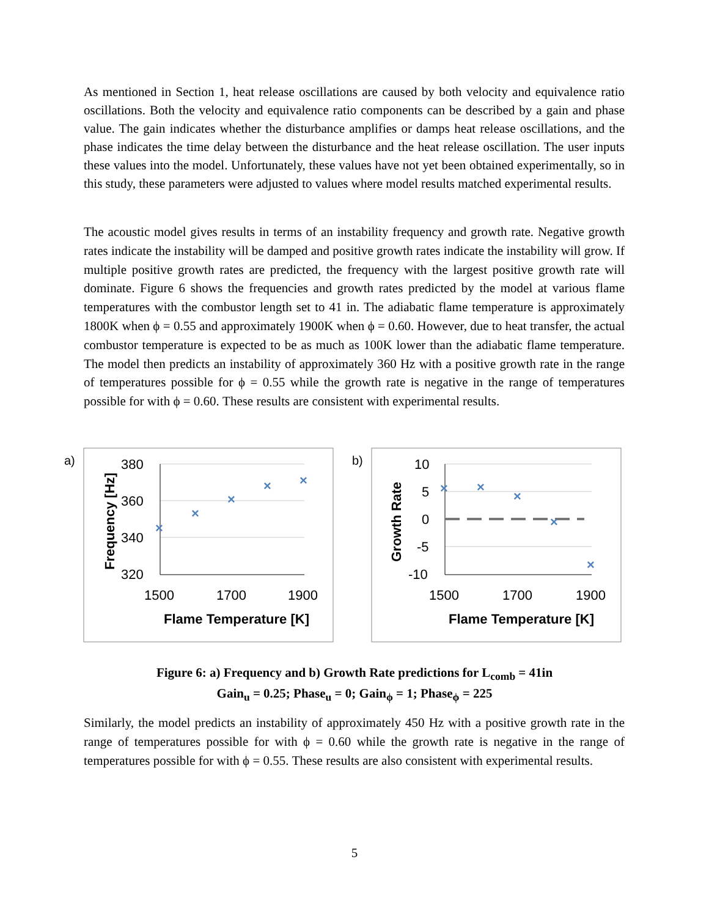As mentioned in Section 1, heat release oscillations are caused by both velocity and equivalence ratio oscillations. Both the velocity and equivalence ratio components can be described by a gain and phase value. The gain indicates whether the disturbance amplifies or damps heat release oscillations, and the phase indicates the time delay between the disturbance and the heat release oscillation. The user inputs these values into the model. Unfortunately, these values have not yet been obtained experimentally, so in this study, these parameters were adjusted to values where model results matched experimental results.
The acoustic model gives results in terms of an instability frequency and growth rate. Negative growth rates indicate the instability will be damped and positive growth rates indicate the instability will grow. If multiple positive growth rates are predicted, the frequency with the largest positive growth rate will dominate. Figure 6 shows the frequencies and growth rates predicted by the model at various flame temperatures with the combustor length set to 41 in. The adiabatic flame temperature is approximately 1800K when ϕ = 0.55 and approximately 1900K when ϕ = 0.60. However, due to heat transfer, the actual combustor temperature is expected to be as much as 100K lower than the adiabatic flame temperature. The model then predicts an instability of approximately 360 Hz with a positive growth rate in the range of temperatures possible for ϕ = 0.55 while the growth rate is negative in the range of temperatures possible for with ϕ = 0.60. These results are consistent with experimental results.
a)
380
360
340
320
1500
1700
1900
Flame Temperature [K]
Frequency [Hz]
×
×
×
×
×
b)
10
5
0
-5
-10
1500
1700
1900
Flame Temperature [K]
Growth Rate
×
×
×
×
×
Figure 6: a) Frequency and b) Growth Rate predictions for L<sub>comb</sub> = 41in
Gain<sub>u</sub> = 0.25; Phase<sub>u</sub> = 0; Gain<sub>ϕ</sub> = 1; Phase<sub>ϕ</sub> = 225
Similarly, the model predicts an instability of approximately 450 Hz with a positive growth rate in the range of temperatures possible for with ϕ = 0.60 while the growth rate is negative in the range of temperatures possible for with ϕ = 0.55. These results are also consistent with experimental results.
5